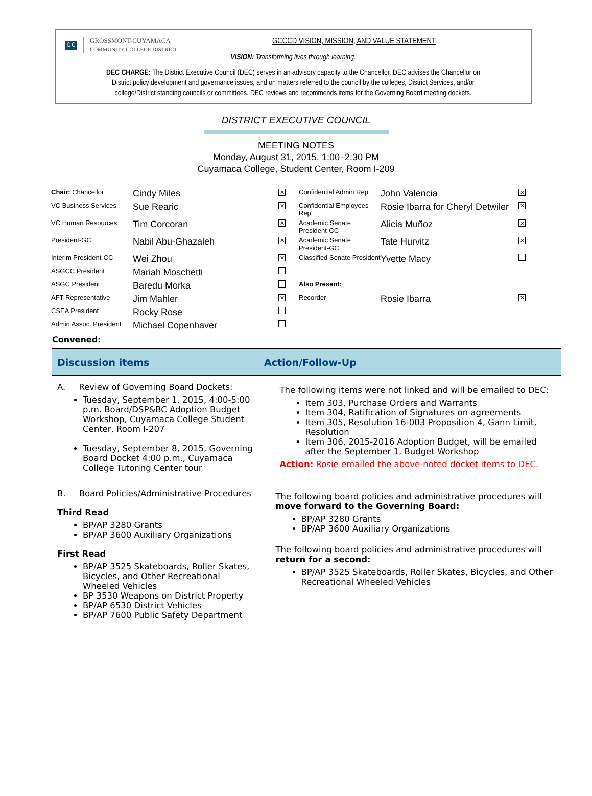G C
GROSSMONT-CUYAMACA
COMMUNITY COLLEGE DISTRICT
GCCCD VISION, MISSION, AND VALUE STATEMENT
VISION: Transforming lives through learning.
DEC CHARGE: The District Executive Council (DEC) serves in an advisory capacity to the Chancellor. DEC advises the Chancellor on District policy development and governance issues, and on matters referred to the council by the colleges, District Services, and/or college/District standing councils or committees. DEC reviews and recommends items for the Governing Board meeting dockets.
DISTRICT EXECUTIVE COUNCIL
MEETING NOTES
Monday, August 31, 2015, 1:00–2:30 PM
Cuyamaca College, Student Center, Room I-209
| Chair: Chancellor | Cindy Miles | ✕ | Confidential Admin Rep. | John Valencia | ✕ |
| VC Business Services | Sue Rearic | ✕ | Confidential Employees Rep. | Rosie Ibarra for Cheryl Detwiler | ✕ |
| VC Human Resources | Tim Corcoran | ✕ | Academic Senate President-CC | Alicia Muñoz | ✕ |
| President-GC | Nabil Abu-Ghazaleh | ✕ | Academic Senate President-GC | Tate Hurvitz | ✕ |
| Interim President-CC | Wei Zhou | ✕ | Classified Senate President | Yvette Macy | |
| ASGCC President | Mariah Moschetti | | | | |
| ASGC President | Baredu Morka | | Also Present: | | |
| AFT Representative | Jim Mahler | ✕ | Recorder | Rosie Ibarra | ✕ |
| CSEA President | Rocky Rose | | | | |
| Admin Assoc. President | Michael Copenhaver | | | | |
Convened:
| Discussion items | Action/Follow-Up |
| --- | --- |
| A. Review of Governing Board Dockets: Tuesday, September 1, 2015, 4:00-5:00 p.m. Board/DSP&BC Adoption Budget Workshop, Cuyamaca College Student Center, Room I-207 Tuesday, September 8, 2015, Governing Board Docket 4:00 p.m., Cuyamaca College Tutoring Center tour | The following items were not linked and will be emailed to DEC: Item 303, Purchase Orders and Warrants Item 304, Ratification of Signatures on agreements Item 305, Resolution 16-003 Proposition 4, Gann Limit, Resolution Item 306, 2015-2016 Adoption Budget, will be emailed after the September 1, Budget Workshop Action: Rosie emailed the above-noted docket items to DEC. |
| B. Board Policies/Administrative Procedures Third Read BP/AP 3280 Grants BP/AP 3600 Auxiliary Organizations First Read BP/AP 3525 Skateboards, Roller Skates, Bicycles, and Other Recreational Wheeled Vehicles BP 3530 Weapons on District Property BP/AP 6530 District Vehicles BP/AP 7600 Public Safety Department | The following board policies and administrative procedures will move forward to the Governing Board: BP/AP 3280 Grants BP/AP 3600 Auxiliary Organizations The following board policies and administrative procedures will return for a second: BP/AP 3525 Skateboards, Roller Skates, Bicycles, and Other Recreational Wheeled Vehicles |